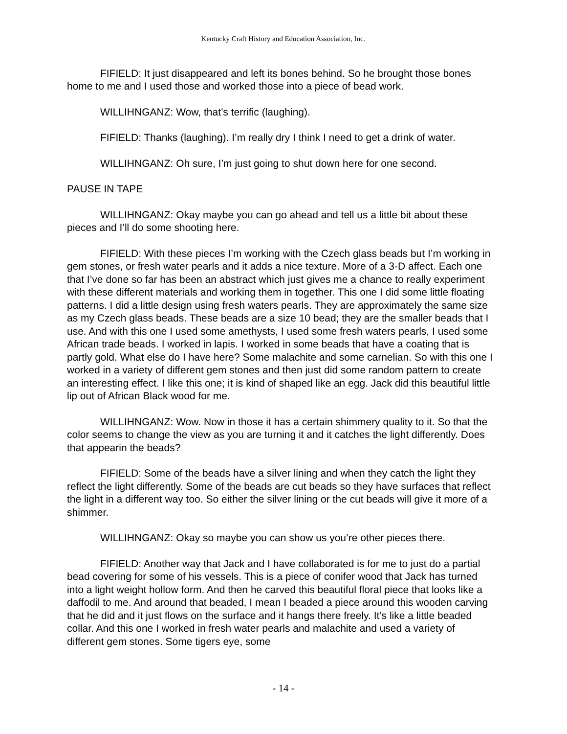Kentucky Craft History and Education Association, Inc.
FIFIELD: It just disappeared and left its bones behind. So he brought those bones home to me and I used those and worked those into a piece of bead work.
WILLIHNGANZ: Wow, that’s terrific (laughing).
FIFIELD: Thanks (laughing). I’m really dry I think I need to get a drink of water.
WILLIHNGANZ: Oh sure, I’m just going to shut down here for one second.
PAUSE IN TAPE
WILLIHNGANZ: Okay maybe you can go ahead and tell us a little bit about these pieces and I’ll do some shooting here.
FIFIELD: With these pieces I’m working with the Czech glass beads but I’m working in gem stones, or fresh water pearls and it adds a nice texture. More of a 3-D affect. Each one that I’ve done so far has been an abstract which just gives me a chance to really experiment with these different materials and working them in together. This one I did some little floating patterns. I did a little design using fresh waters pearls. They are approximately the same size as my Czech glass beads. These beads are a size 10 bead; they are the smaller beads that I use. And with this one I used some amethysts, I used some fresh waters pearls, I used some African trade beads. I worked in lapis. I worked in some beads that have a coating that is partly gold. What else do I have here? Some malachite and some carnelian. So with this one I worked in a variety of different gem stones and then just did some random pattern to create an interesting effect. I like this one; it is kind of shaped like an egg. Jack did this beautiful little lip out of African Black wood for me.
WILLIHNGANZ: Wow. Now in those it has a certain shimmery quality to it. So that the color seems to change the view as you are turning it and it catches the light differently. Does that appearin the beads?
FIFIELD: Some of the beads have a silver lining and when they catch the light they reflect the light differently. Some of the beads are cut beads so they have surfaces that reflect the light in a different way too. So either the silver lining or the cut beads will give it more of a shimmer.
WILLIHNGANZ: Okay so maybe you can show us you’re other pieces there.
FIFIELD: Another way that Jack and I have collaborated is for me to just do a partial bead covering for some of his vessels. This is a piece of conifer wood that Jack has turned into a light weight hollow form. And then he carved this beautiful floral piece that looks like a daffodil to me. And around that beaded, I mean I beaded a piece around this wooden carving that he did and it just flows on the surface and it hangs there freely. It’s like a little beaded collar. And this one I worked in fresh water pearls and malachite and used a variety of different gem stones. Some tigers eye, some
- 14 -